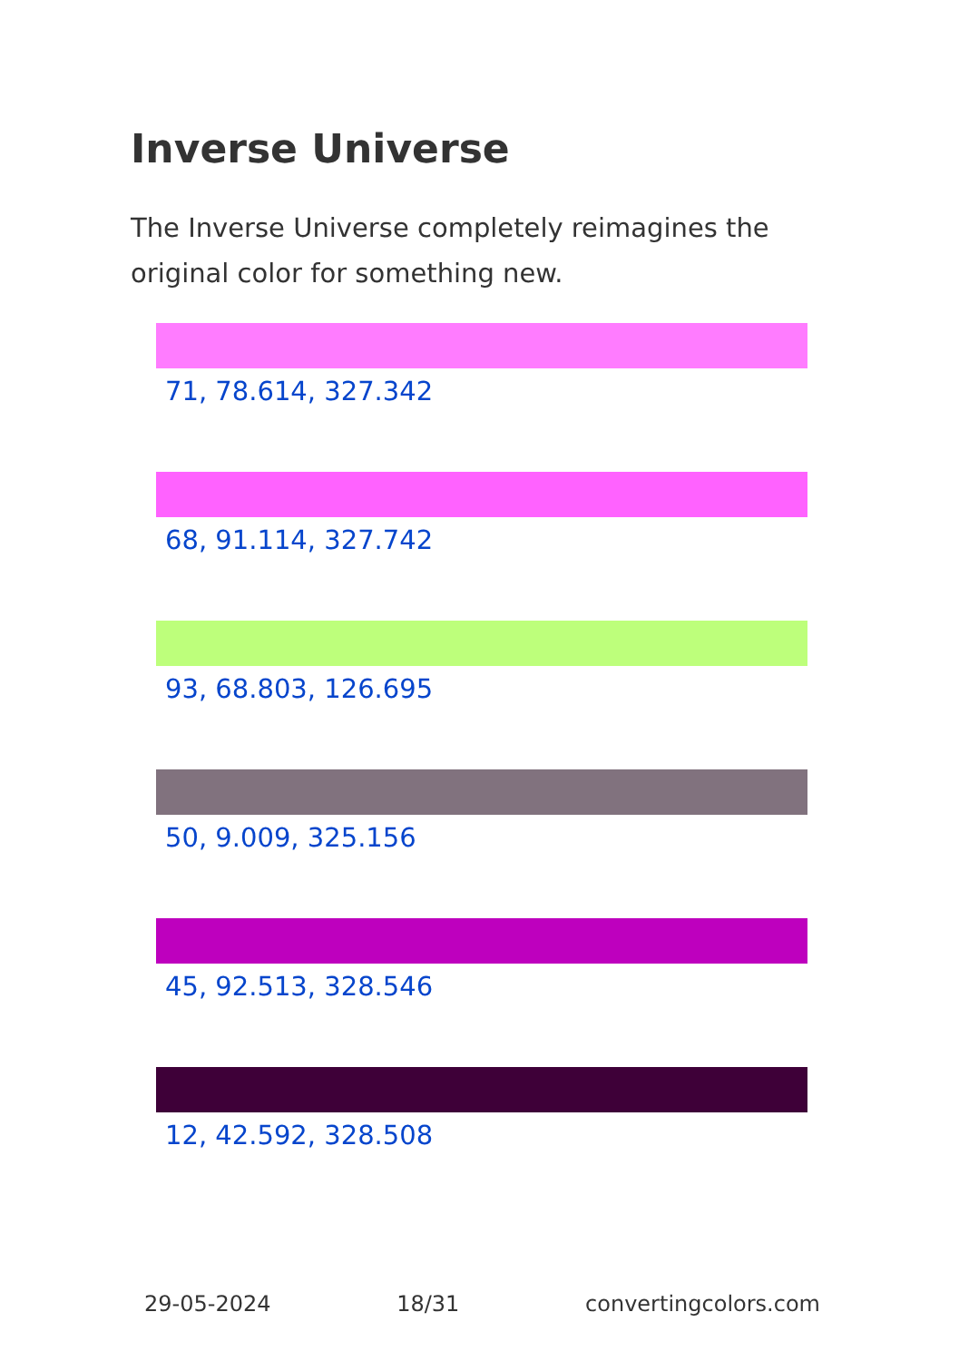Inverse Universe
The Inverse Universe completely reimagines the original color for something new.
71, 78.614, 327.342
68, 91.114, 327.742
93, 68.803, 126.695
50, 9.009, 325.156
45, 92.513, 328.546
12, 42.592, 328.508
29-05-2024 18/31 convertingcolors.com